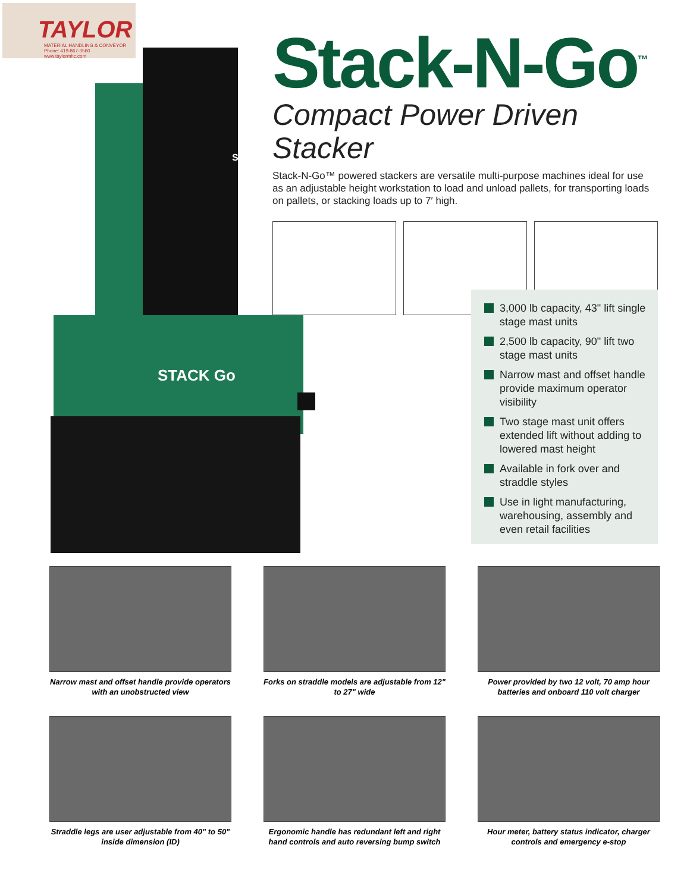TAYLOR
MATERIAL HANDLING & CONVEYOR
Phone: 419-867-3560
www.taylormhc.com
STACK Go
SOUTHWORTH
Stack-N-Go<sup>™</sup>
Compact Power Driven Stacker
Stack-N-Go™ powered stackers are versatile multi-purpose machines ideal for use as an adjustable height workstation to load and unload pallets, for transporting loads on pallets, or stacking loads up to 7′ high.
3,000 lb capacity, 43" lift single stage mast units
2,500 lb capacity, 90" lift two stage mast units
Narrow mast and offset handle provide maximum operator visibility
Two stage mast unit offers extended lift without adding to lowered mast height
Available in fork over and straddle styles
Use in light manufacturing, warehousing, assembly and even retail facilities
Narrow mast and offset handle provide operators with an unobstructed view
Forks on straddle models are adjustable from 12" to 27" wide
Power provided by two 12 volt, 70 amp hour batteries and onboard 110 volt charger
Straddle legs are user adjustable from 40" to 50" inside dimension (ID)
Ergonomic handle has redundant left and right hand controls and auto reversing bump switch
Hour meter, battery status indicator, charger controls and emergency e-stop